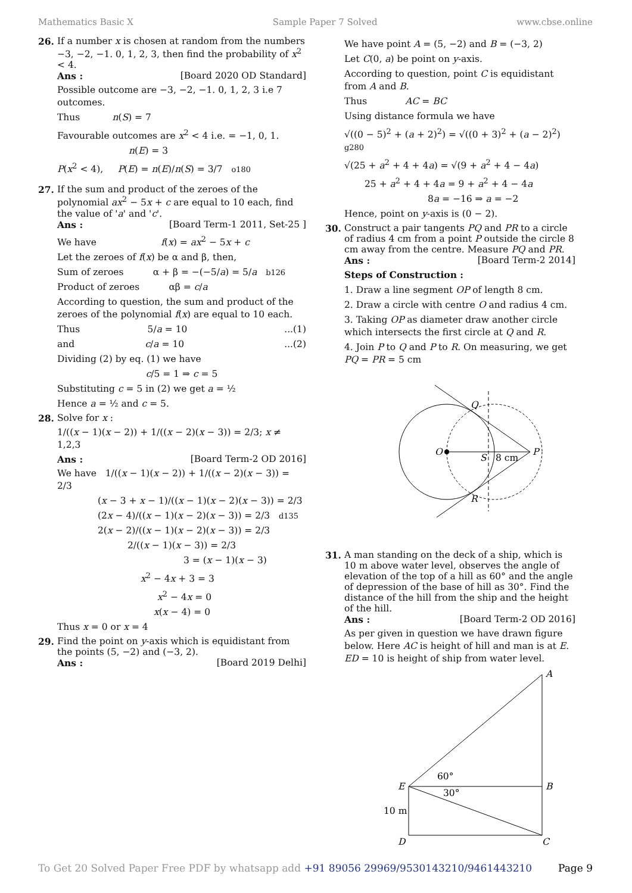Mathematics Basic X Sample Paper 7 Solved www.cbse.online
26. If a number x is chosen at random from the numbers −3, −2, −1. 0, 1, 2, 3, then find the probability of x<sup>2</sup> < 4.
Ans : [Board 2020 OD Standard]
Possible outcome are −3, −2, −1. 0, 1, 2, 3 i.e 7 outcomes.
Thus n(S) = 7
Favourable outcomes are x<sup>2</sup> < 4 i.e. = −1, 0, 1.
n(E) = 3
P(x<sup>2</sup> < 4), P(E) = n(E)/n(S) = 3/7 o180
27. If the sum and product of the zeroes of the polynomial ax<sup>2</sup> − 5x + c are equal to 10 each, find the value of 'a' and 'c'.
Ans : [Board Term-1 2011, Set-25 ]
We have f(x) = ax<sup>2</sup> − 5x + c
Let the zeroes of f(x) be α and β, then,
Sum of zeroes α + β = −(−5/a) = 5/a b126
Product of zeroes αβ = c/a
According to question, the sum and product of the zeroes of the polynomial f(x) are equal to 10 each.
Thus 5/a = 10...(1)
and c/a = 10...(2)
Dividing (2) by eq. (1) we have
c/5 = 1 ⇒ c = 5
Substituting c = 5 in (2) we get a = ½
Hence a = ½ and c = 5.
28. Solve for x :
1/((x − 1)(x − 2)) + 1/((x − 2)(x − 3)) = 2/3; x ≠ 1,2,3
Ans : [Board Term-2 OD 2016]
We have 1/((x − 1)(x − 2)) + 1/((x − 2)(x − 3)) = 2/3
(x − 3 + x − 1)/((x − 1)(x − 2)(x − 3)) = 2/3
(2x − 4)/((x − 1)(x − 2)(x − 3)) = 2/3 d135
2(x − 2)/((x − 1)(x − 2)(x − 3)) = 2/3
2/((x − 1)(x − 3)) = 2/3
3 = (x − 1)(x − 3)
x<sup>2</sup> − 4x + 3 = 3
x<sup>2</sup> − 4x = 0
x(x − 4) = 0
Thus x = 0 or x = 4
29. Find the point on y-axis which is equidistant from the points (5, −2) and (−3, 2).
Ans : [Board 2019 Delhi]
We have point A = (5, −2) and B = (−3, 2)
Let C(0, a) be point on y-axis.
According to question, point C is equidistant from A and B.
Thus AC = BC
Using distance formula we have
√((0 − 5)<sup>2</sup> + (a + 2)<sup>2</sup>) = √((0 + 3)<sup>2</sup> + (a − 2)<sup>2</sup>) g280
√(25 + a<sup>2</sup> + 4 + 4a) = √(9 + a<sup>2</sup> + 4 − 4a)
25 + a<sup>2</sup> + 4 + 4a = 9 + a<sup>2</sup> + 4 − 4a
8a = −16 ⇒ a = −2
Hence, point on y-axis is (0 − 2).
30. Construct a pair tangents PQ and PR to a circle of radius 4 cm from a point P outside the circle 8 cm away from the centre. Measure PQ and PR.
Ans : [Board Term-2 2014]
Steps of Construction :
1. Draw a line segment OP of length 8 cm.
2. Draw a circle with centre O and radius 4 cm.
3. Taking OP as diameter draw another circle which intersects the first circle at Q and R.
4. Join P to Q and P to R. On measuring, we get PQ = PR = 5 cm
O
P
S
8 cm
Q
R
31. A man standing on the deck of a ship, which is 10 m above water level, observes the angle of elevation of the top of a hill as 60° and the angle of depression of the base of hill as 30°. Find the distance of the hill from the ship and the height of the hill.
Ans : [Board Term-2 OD 2016]
As per given in question we have drawn figure below. Here AC is height of hill and man is at E. ED = 10 is height of ship from water level.
A
B
C
D
E
60°
30°
10 m
To Get 20 Solved Paper Free PDF by whatsapp add +91 89056 29969/9530143210/9461443210 Page 9